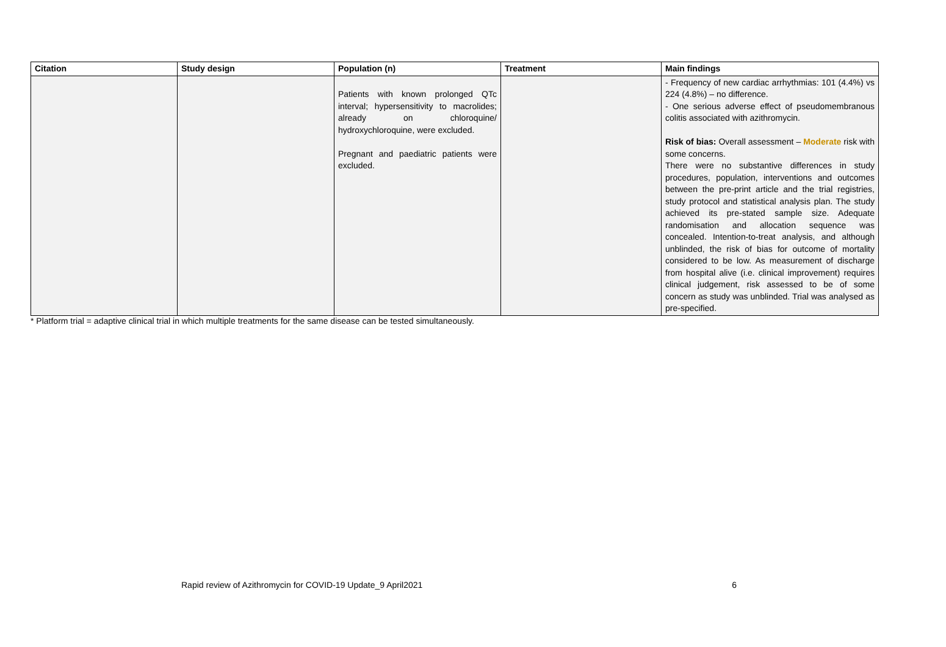| Citation | Study design | Population (n) | Treatment | Main findings |
| --- | --- | --- | --- | --- |
| | | Patients with known prolonged QTc interval; hypersensitivity to macrolides; already on chloroquine/ hydroxychloroquine, were excluded. Pregnant and paediatric patients were excluded. | | - Frequency of new cardiac arrhythmias: 101 (4.4%) vs 224 (4.8%) – no difference. - One serious adverse effect of pseudomembranous colitis associated with azithromycin. Risk of bias: Overall assessment – Moderate risk with some concerns. There were no substantive differences in study procedures, population, interventions and outcomes between the pre-print article and the trial registries, study protocol and statistical analysis plan. The study achieved its pre-stated sample size. Adequate randomisation and allocation sequence was concealed. Intention-to-treat analysis, and although unblinded, the risk of bias for outcome of mortality considered to be low. As measurement of discharge from hospital alive (i.e. clinical improvement) requires clinical judgement, risk assessed to be of some concern as study was unblinded. Trial was analysed as pre-specified. |
* Platform trial = adaptive clinical trial in which multiple treatments for the same disease can be tested simultaneously.
Rapid review of Azithromycin for COVID-19 Update_9 April2021 6